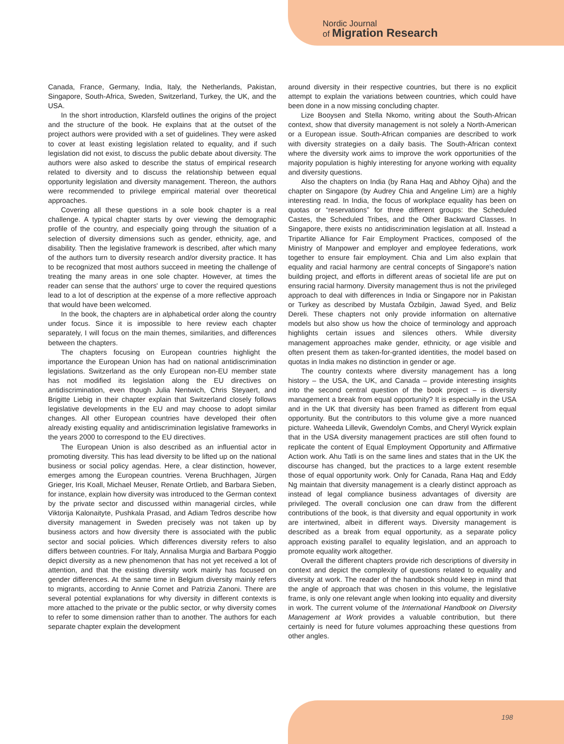Nordic Journal
of Migration Research
Canada, France, Germany, India, Italy, the Netherlands, Pakistan, Singapore, South-Africa, Sweden, Switzerland, Turkey, the UK, and the USA.
In the short introduction, Klarsfeld outlines the origins of the project and the structure of the book. He explains that at the outset of the project authors were provided with a set of guidelines. They were asked to cover at least existing legislation related to equality, and if such legislation did not exist, to discuss the public debate about diversity. The authors were also asked to describe the status of empirical research related to diversity and to discuss the relationship between equal opportunity legislation and diversity management. Thereon, the authors were recommended to privilege empirical material over theoretical approaches.
Covering all these questions in a sole book chapter is a real challenge. A typical chapter starts by over viewing the demographic profile of the country, and especially going through the situation of a selection of diversity dimensions such as gender, ethnicity, age, and disability. Then the legislative framework is described, after which many of the authors turn to diversity research and/or diversity practice. It has to be recognized that most authors succeed in meeting the challenge of treating the many areas in one sole chapter. However, at times the reader can sense that the authors' urge to cover the required questions lead to a lot of description at the expense of a more reflective approach that would have been welcomed.
In the book, the chapters are in alphabetical order along the country under focus. Since it is impossible to here review each chapter separately, I will focus on the main themes, similarities, and differences between the chapters.
The chapters focusing on European countries highlight the importance the European Union has had on national antidiscrimination legislations. Switzerland as the only European non-EU member state has not modified its legislation along the EU directives on antidiscrimination, even though Julia Nentwich, Chris Steyaert, and Brigitte Liebig in their chapter explain that Switzerland closely follows legislative developments in the EU and may choose to adopt similar changes. All other European countries have developed their often already existing equality and antidiscrimination legislative frameworks in the years 2000 to correspond to the EU directives.
The European Union is also described as an influential actor in promoting diversity. This has lead diversity to be lifted up on the national business or social policy agendas. Here, a clear distinction, however, emerges among the European countries. Verena Bruchhagen, Jürgen Grieger, Iris Koall, Michael Meuser, Renate Ortlieb, and Barbara Sieben, for instance, explain how diversity was introduced to the German context by the private sector and discussed within managerial circles, while Viktorija Kalonaityte, Pushkala Prasad, and Adiam Tedros describe how diversity management in Sweden precisely was not taken up by business actors and how diversity there is associated with the public sector and social policies. Which differences diversity refers to also differs between countries. For Italy, Annalisa Murgia and Barbara Poggio depict diversity as a new phenomenon that has not yet received a lot of attention, and that the existing diversity work mainly has focused on gender differences. At the same time in Belgium diversity mainly refers to migrants, according to Annie Cornet and Patrizia Zanoni. There are several potential explanations for why diversity in different contexts is more attached to the private or the public sector, or why diversity comes to refer to some dimension rather than to another. The authors for each separate chapter explain the development
around diversity in their respective countries, but there is no explicit attempt to explain the variations between countries, which could have been done in a now missing concluding chapter.
Lize Booysen and Stella Nkomo, writing about the South-African context, show that diversity management is not solely a North-American or a European issue. South-African companies are described to work with diversity strategies on a daily basis. The South-African context where the diversity work aims to improve the work opportunities of the majority population is highly interesting for anyone working with equality and diversity questions.
Also the chapters on India (by Rana Haq and Abhoy Ojha) and the chapter on Singapore (by Audrey Chia and Angeline Lim) are a highly interesting read. In India, the focus of workplace equality has been on quotas or “reservations” for three different groups: the Scheduled Castes, the Scheduled Tribes, and the Other Backward Classes. In Singapore, there exists no antidiscrimination legislation at all. Instead a Tripartite Alliance for Fair Employment Practices, composed of the Ministry of Manpower and employer and employee federations, work together to ensure fair employment. Chia and Lim also explain that equality and racial harmony are central concepts of Singapore's nation building project, and efforts in different areas of societal life are put on ensuring racial harmony. Diversity management thus is not the privileged approach to deal with differences in India or Singapore nor in Pakistan or Turkey as described by Mustafa Özbilgin, Jawad Syed, and Beliz Dereli. These chapters not only provide information on alternative models but also show us how the choice of terminology and approach highlights certain issues and silences others. While diversity management approaches make gender, ethnicity, or age visible and often present them as taken-for-granted identities, the model based on quotas in India makes no distinction in gender or age.
The country contexts where diversity management has a long history – the USA, the UK, and Canada – provide interesting insights into the second central question of the book project – is diversity management a break from equal opportunity? It is especially in the USA and in the UK that diversity has been framed as different from equal opportunity. But the contributors to this volume give a more nuanced picture. Waheeda Lillevik, Gwendolyn Combs, and Cheryl Wyrick explain that in the USA diversity management practices are still often found to replicate the content of Equal Employment Opportunity and Affirmative Action work. Ahu Tatli is on the same lines and states that in the UK the discourse has changed, but the practices to a large extent resemble those of equal opportunity work. Only for Canada, Rana Haq and Eddy Ng maintain that diversity management is a clearly distinct approach as instead of legal compliance business advantages of diversity are privileged. The overall conclusion one can draw from the different contributions of the book, is that diversity and equal opportunity in work are intertwined, albeit in different ways. Diversity management is described as a break from equal opportunity, as a separate policy approach existing parallel to equality legislation, and an approach to promote equality work altogether.
Overall the different chapters provide rich descriptions of diversity in context and depict the complexity of questions related to equality and diversity at work. The reader of the handbook should keep in mind that the angle of approach that was chosen in this volume, the legislative frame, is only one relevant angle when looking into equality and diversity in work. The current volume of the International Handbook on Diversity Management at Work provides a valuable contribution, but there certainly is need for future volumes approaching these questions from other angles.
198